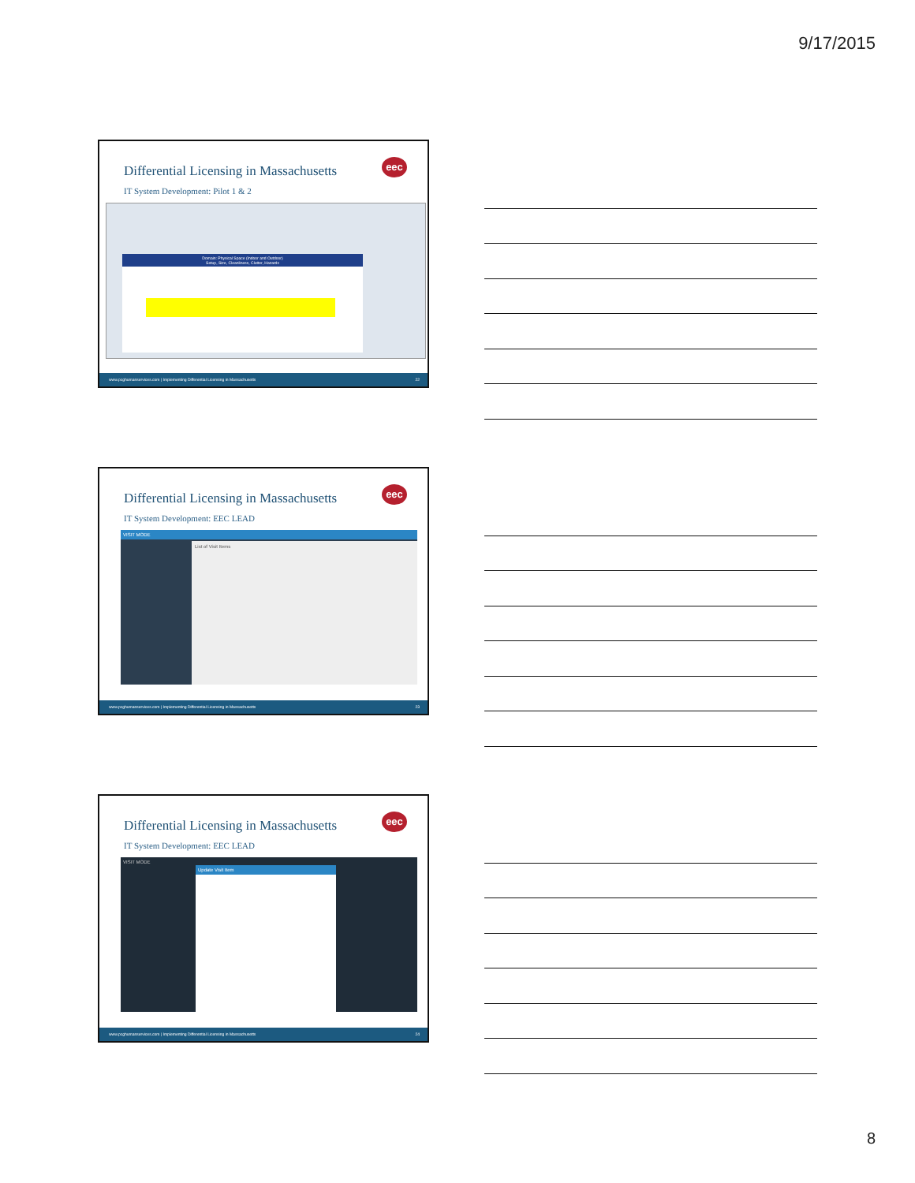9/17/2015
Differential Licensing in Massachusetts
eec
IT System Development: Pilot 1 & 2
Domain: Physical Space (Indoor and Outdoor)
Setup, Size, Cleanliness, Clutter, Hazards
www.pcghumanservices.com | Implementing Differential Licensing in Massachusetts 22
Differential Licensing in Massachusetts
eec
IT System Development: EEC LEAD
VISIT MODE
List of Visit Items
www.pcghumanservices.com | Implementing Differential Licensing in Massachusetts 23
Differential Licensing in Massachusetts
eec
IT System Development: EEC LEAD
VISIT MODE
Update Visit Item
www.pcghumanservices.com | Implementing Differential Licensing in Massachusetts 24
8